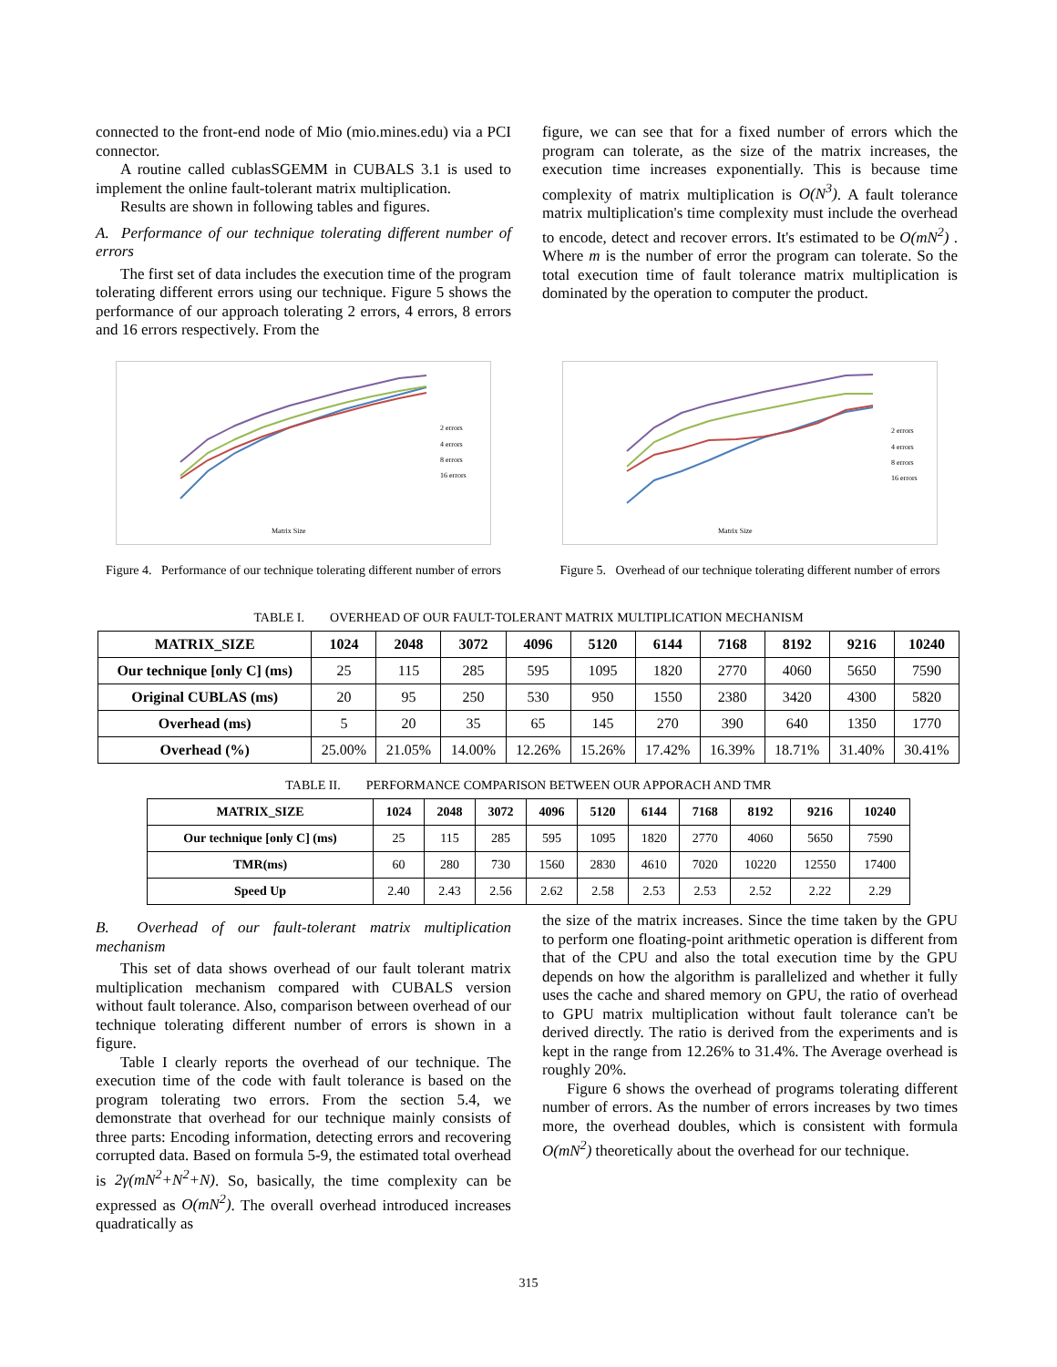connected to the front-end node of Mio (mio.mines.edu) via a PCI connector.
A routine called cublasSGEMM in CUBALS 3.1 is used to implement the online fault-tolerant matrix multiplication.
Results are shown in following tables and figures.
A. Performance of our technique tolerating different number of errors
The first set of data includes the execution time of the program tolerating different errors using our technique. Figure 5 shows the performance of our approach tolerating 2 errors, 4 errors, 8 errors and 16 errors respectively. From the
figure, we can see that for a fixed number of errors which the program can tolerate, as the size of the matrix increases, the execution time increases exponentially. This is because time complexity of matrix multiplication is O(N<sup>3</sup>). A fault tolerance matrix multiplication's time complexity must include the overhead to encode, detect and recover errors. It's estimated to be O(mN<sup>2</sup>) . Where m is the number of error the program can tolerate. So the total execution time of fault tolerance matrix multiplication is dominated by the operation to computer the product.
2 errors
4 errors
8 errors
16 errors
Matrix Size
Figure 4. Performance of our technique tolerating different number of errors
2 errors
4 errors
8 errors
16 errors
Matrix Size
Figure 5. Overhead of our technique tolerating different number of errors
TABLE I. OVERHEAD OF OUR FAULT-TOLERANT MATRIX MULTIPLICATION MECHANISM
| MATRIX_SIZE | 1024 | 2048 | 3072 | 4096 | 5120 | 6144 | 7168 | 8192 | 9216 | 10240 |
| --- | --- | --- | --- | --- | --- | --- | --- | --- | --- | --- |
| Our technique [only C] (ms) | 25 | 115 | 285 | 595 | 1095 | 1820 | 2770 | 4060 | 5650 | 7590 |
| Original CUBLAS (ms) | 20 | 95 | 250 | 530 | 950 | 1550 | 2380 | 3420 | 4300 | 5820 |
| Overhead (ms) | 5 | 20 | 35 | 65 | 145 | 270 | 390 | 640 | 1350 | 1770 |
| Overhead (%) | 25.00% | 21.05% | 14.00% | 12.26% | 15.26% | 17.42% | 16.39% | 18.71% | 31.40% | 30.41% |
TABLE II. PERFORMANCE COMPARISON BETWEEN OUR APPORACH AND TMR
| MATRIX_SIZE | 1024 | 2048 | 3072 | 4096 | 5120 | 6144 | 7168 | 8192 | 9216 | 10240 |
| --- | --- | --- | --- | --- | --- | --- | --- | --- | --- | --- |
| Our technique [only C] (ms) | 25 | 115 | 285 | 595 | 1095 | 1820 | 2770 | 4060 | 5650 | 7590 |
| TMR(ms) | 60 | 280 | 730 | 1560 | 2830 | 4610 | 7020 | 10220 | 12550 | 17400 |
| Speed Up | 2.40 | 2.43 | 2.56 | 2.62 | 2.58 | 2.53 | 2.53 | 2.52 | 2.22 | 2.29 |
B. Overhead of our fault-tolerant matrix multiplication mechanism
This set of data shows overhead of our fault tolerant matrix multiplication mechanism compared with CUBALS version without fault tolerance. Also, comparison between overhead of our technique tolerating different number of errors is shown in a figure.
Table I clearly reports the overhead of our technique. The execution time of the code with fault tolerance is based on the program tolerating two errors. From the section 5.4, we demonstrate that overhead for our technique mainly consists of three parts: Encoding information, detecting errors and recovering corrupted data. Based on formula 5-9, the estimated total overhead is 2γ(mN<sup>2</sup>+N<sup>2</sup>+N). So, basically, the time complexity can be expressed as O(mN<sup>2</sup>). The overall overhead introduced increases quadratically as
the size of the matrix increases. Since the time taken by the GPU to perform one floating-point arithmetic operation is different from that of the CPU and also the total execution time by the GPU depends on how the algorithm is parallelized and whether it fully uses the cache and shared memory on GPU, the ratio of overhead to GPU matrix multiplication without fault tolerance can't be derived directly. The ratio is derived from the experiments and is kept in the range from 12.26% to 31.4%. The Average overhead is roughly 20%.
Figure 6 shows the overhead of programs tolerating different number of errors. As the number of errors increases by two times more, the overhead doubles, which is consistent with formula O(mN<sup>2</sup>) theoretically about the overhead for our technique.
315